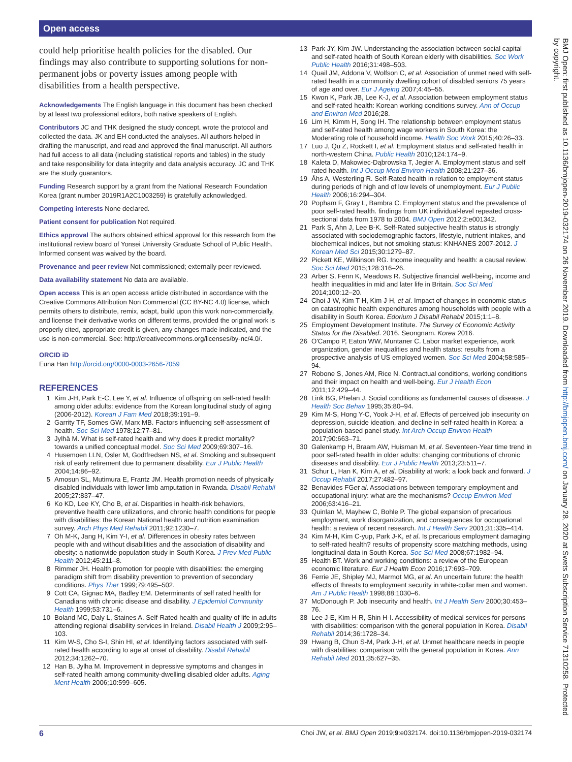Open access
could help prioritise health policies for the disabled. Our findings may also contribute to supporting solutions for non-permanent jobs or poverty issues among people with disabilities from a health perspective.
Acknowledgements The English language in this document has been checked by at least two professional editors, both native speakers of English.
Contributors JC and THK designed the study concept, wrote the protocol and collected the data. JK and EH conducted the analyses. All authors helped in drafting the manuscript, and read and approved the final manuscript. All authors had full access to all data (including statistical reports and tables) in the study and take responsibility for data integrity and data analysis accuracy. JC and THK are the study guarantors.
Funding Research support by a grant from the National Research Foundation Korea (grant number 2019R1A2C1003259) is gratefully acknowledged.
Competing interests None declared.
Patient consent for publication Not required.
Ethics approval The authors obtained ethical approval for this research from the institutional review board of Yonsei University Graduate School of Public Health. Informed consent was waived by the board.
Provenance and peer review Not commissioned; externally peer reviewed.
Data availability statement No data are available.
Open access This is an open access article distributed in accordance with the Creative Commons Attribution Non Commercial (CC BY-NC 4.0) license, which permits others to distribute, remix, adapt, build upon this work non-commercially, and license their derivative works on different terms, provided the original work is properly cited, appropriate credit is given, any changes made indicated, and the use is non-commercial. See: http://creativecommons.org/licenses/by-nc/4.0/.
ORCID iD
Euna Han http://orcid.org/0000-0003-2656-7059
REFERENCES
1 Kim J-H, Park E-C, Lee Y, et al. Influence of offspring on self-rated health among older adults: evidence from the Korean longitudinal study of aging (2006-2012). Korean J Fam Med 2018;39:191–9.
2 Garrity TF, Somes GW, Marx MB. Factors influencing self-assessment of health. Soc Sci Med 1978;12:77–81.
3 Jylhä M. What is self-rated health and why does it predict mortality? towards a unified conceptual model. Soc Sci Med 2009;69:307–16.
4 Husemoen LLN, Osler M, Godtfredsen NS, et al. Smoking and subsequent risk of early retirement due to permanent disability. Eur J Public Health 2004;14:86–92.
5 Amosun SL, Mutimura E, Frantz JM. Health promotion needs of physically disabled individuals with lower limb amputation in Rwanda. Disabil Rehabil 2005;27:837–47.
6 Ko KD, Lee KY, Cho B, et al. Disparities in health-risk behaviors, preventive health care utilizations, and chronic health conditions for people with disabilities: the Korean National health and nutrition examination survey. Arch Phys Med Rehabil 2011;92:1230–7.
7 Oh M-K, Jang H, Kim Y-I, et al. Differences in obesity rates between people with and without disabilities and the association of disability and obesity: a nationwide population study in South Korea. J Prev Med Public Health 2012;45:211–8.
8 Rimmer JH. Health promotion for people with disabilities: the emerging paradigm shift from disability prevention to prevention of secondary conditions. Phys Ther 1999;79:495–502.
9 Cott CA, Gignac MA, Badley EM. Determinants of self rated health for Canadians with chronic disease and disability. J Epidemiol Community Health 1999;53:731–6.
10 Boland MC, Daly L, Staines A. Self-Rated health and quality of life in adults attending regional disability services in Ireland. Disabil Health J 2009;2:95–103.
11 Kim W-S, Cho S-I, Shin HI, et al. Identifying factors associated with self-rated health according to age at onset of disability. Disabil Rehabil 2012;34:1262–70.
12 Han B, Jylha M. Improvement in depressive symptoms and changes in self-rated health among community-dwelling disabled older adults. Aging Ment Health 2006;10:599–605.
13 Park JY, Kim JW. Understanding the association between social capital and self-rated health of South Korean elderly with disabilities. Soc Work Public Health 2016;31:498–503.
14 Quail JM, Addona V, Wolfson C, et al. Association of unmet need with self-rated health in a community dwelling cohort of disabled seniors 75 years of age and over. Eur J Ageing 2007;4:45–55.
15 Kwon K, Park JB, Lee K-J, et al. Association between employment status and self-rated health: Korean working conditions survey. Ann of Occup and Environ Med 2016;28.
16 Lim H, Kimm H, Song IH. The relationship between employment status and self-rated health among wage workers in South Korea: the Moderating role of household income. Health Soc Work 2015;40:26–33.
17 Luo J, Qu Z, Rockett I, et al. Employment status and self-rated health in north-western China. Public Health 2010;124:174–9.
18 Kaleta D, Makowiec-Dąbrowska T, Jegier A. Employment status and self rated health. Int J Occup Med Environ Health 2008;21:227–36.
19 Åhs A, Westerling R. Self-Rated health in relation to employment status during periods of high and of low levels of unemployment. Eur J Public Health 2006;16:294–304.
20 Popham F, Gray L, Bambra C. Employment status and the prevalence of poor self-rated health. findings from UK individual-level repeated cross-sectional data from 1978 to 2004. BMJ Open 2012;2:e001342.
21 Park S, Ahn J, Lee B-K. Self-Rated subjective health status is strongly associated with sociodemographic factors, lifestyle, nutrient intakes, and biochemical indices, but not smoking status: KNHANES 2007-2012. J Korean Med Sci 2015;30:1279–87.
22 Pickett KE, Wilkinson RG. Income inequality and health: a causal review. Soc Sci Med 2015;128:316–26.
23 Arber S, Fenn K, Meadows R. Subjective financial well-being, income and health inequalities in mid and later life in Britain. Soc Sci Med 2014;100:12–20.
24 Choi J-W, Kim T-H, Kim J-H, et al. Impact of changes in economic status on catastrophic health expenditures among households with people with a disability in South Korea. Edorium J Disabil Rehabil 2015;1:1–8.
25 Employment Development Institute. The Survey of Economic Activity Status for the Disabled. 2016. Seongnam. Korea 2016.
26 O'Campo P, Eaton WW, Muntaner C. Labor market experience, work organization, gender inequalities and health status: results from a prospective analysis of US employed women. Soc Sci Med 2004;58:585–94.
27 Robone S, Jones AM, Rice N. Contractual conditions, working conditions and their impact on health and well-being. Eur J Health Econ 2011;12:429–44.
28 Link BG, Phelan J. Social conditions as fundamental causes of disease. J Health Soc Behav 1995;35:80–94.
29 Kim M-S, Hong Y-C, Yook J-H, et al. Effects of perceived job insecurity on depression, suicide ideation, and decline in self-rated health in Korea: a population-based panel study. Int Arch Occup Environ Health 2017;90:663–71.
30 Galenkamp H, Braam AW, Huisman M, et al. Seventeen-Year time trend in poor self-rated health in older adults: changing contributions of chronic diseases and disability. Eur J Public Health 2013;23:511–7.
31 Schur L, Han K, Kim A, et al. Disability at work: a look back and forward. J Occup Rehabil 2017;27:482–97.
32 Benavides FGet al. Associations between temporary employment and occupational injury: what are the mechanisms? Occup Environ Med 2006;63:416–21.
33 Quinlan M, Mayhew C, Bohle P. The global expansion of precarious employment, work disorganization, and consequences for occupational health: a review of recent research. Int J Health Serv 2001;31:335–414.
34 Kim M-H, Kim C-yup, Park J-K, et al. Is precarious employment damaging to self-rated health? results of propensity score matching methods, using longitudinal data in South Korea. Soc Sci Med 2008;67:1982–94.
35 Health BT. Work and working conditions: a review of the European economic literature. Eur J Health Econ 2016;17:693–709.
36 Ferrie JE, Shipley MJ, Marmot MG, et al. An uncertain future: the health effects of threats to employment security in white-collar men and women. Am J Public Health 1998;88:1030–6.
37 McDonough P. Job insecurity and health. Int J Health Serv 2000;30:453–76.
38 Lee J-E, Kim H-R, Shin H-I. Accessibility of medical services for persons with disabilities: comparison with the general population in Korea. Disabil Rehabil 2014;36:1728–34.
39 Hwang B, Chun S-M, Park J-H, et al. Unmet healthcare needs in people with disabilities: comparison with the general population in Korea. Ann Rehabil Med 2011;35:627–35.
BMJ Open: first published as 10.1136/bmjopen-2019-032174 on 26 November 2019. Downloaded from http://bmjopen.bmj.com/ on January 28, 2020 at Swets Subscription Service 71310258. Protected by copyright.
6 Choi JW, et al. BMJ Open 2019;9:e032174. doi:10.1136/bmjopen-2019-032174